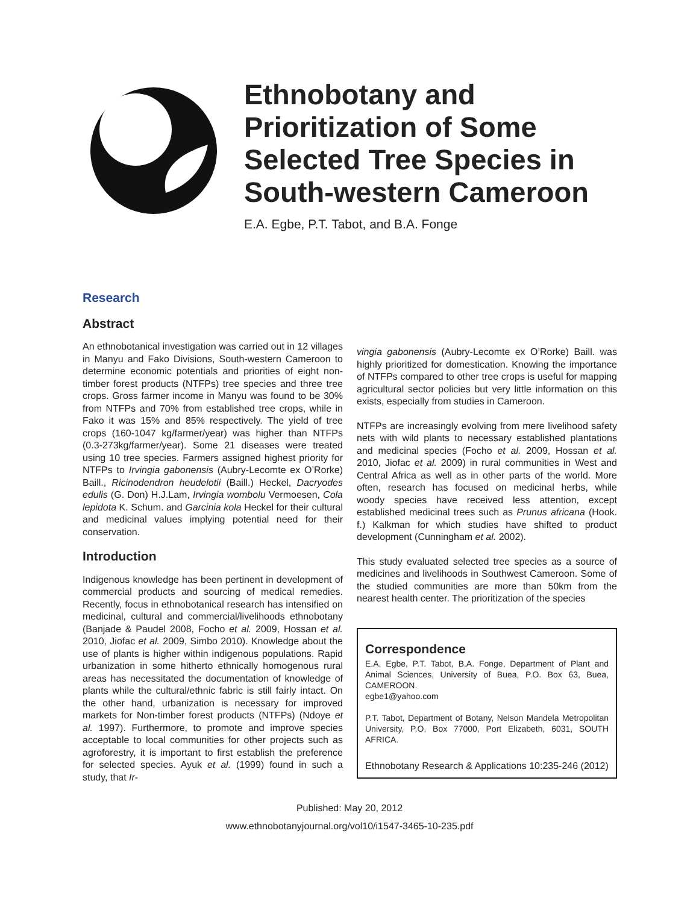Ethnobotany and
Prioritization of Some
Selected Tree Species in
South-western Cameroon
E.A. Egbe, P.T. Tabot, and B.A. Fonge
Research
Abstract
An ethnobotanical investigation was carried out in 12 villages in Manyu and Fako Divisions, South-western Cameroon to determine economic potentials and priorities of eight non-timber forest products (NTFPs) tree species and three tree crops. Gross farmer income in Manyu was found to be 30% from NTFPs and 70% from established tree crops, while in Fako it was 15% and 85% respectively. The yield of tree crops (160-1047 kg/farmer/year) was higher than NTFPs (0.3-273kg/farmer/year). Some 21 diseases were treated using 10 tree species. Farmers assigned highest priority for NTFPs to Irvingia gabonensis (Aubry-Lecomte ex O’Rorke) Baill., Ricinodendron heudelotii (Baill.) Heckel, Dacryodes edulis (G. Don) H.J.Lam, Irvingia wombolu Vermoesen, Cola lepidota K. Schum. and Garcinia kola Heckel for their cultural and medicinal values implying potential need for their conservation.
Introduction
Indigenous knowledge has been pertinent in development of commercial products and sourcing of medical remedies. Recently, focus in ethnobotanical research has intensified on medicinal, cultural and commercial/livelihoods ethnobotany (Banjade & Paudel 2008, Focho et al. 2009, Hossan et al. 2010, Jiofac et al. 2009, Simbo 2010). Knowledge about the use of plants is higher within indigenous populations. Rapid urbanization in some hitherto ethnically homogenous rural areas has necessitated the documentation of knowledge of plants while the cultural/ethnic fabric is still fairly intact. On the other hand, urbanization is necessary for improved markets for Non-timber forest products (NTFPs) (Ndoye et al. 1997). Furthermore, to promote and improve species acceptable to local communities for other projects such as agroforestry, it is important to first establish the preference for selected species. Ayuk et al. (1999) found in such a study, that Ir-
vingia gabonensis (Aubry-Lecomte ex O’Rorke) Baill. was highly prioritized for domestication. Knowing the importance of NTFPs compared to other tree crops is useful for mapping agricultural sector policies but very little information on this exists, especially from studies in Cameroon.
NTFPs are increasingly evolving from mere livelihood safety nets with wild plants to necessary established plantations and medicinal species (Focho et al. 2009, Hossan et al. 2010, Jiofac et al. 2009) in rural communities in West and Central Africa as well as in other parts of the world. More often, research has focused on medicinal herbs, while woody species have received less attention, except established medicinal trees such as Prunus africana (Hook. f.) Kalkman for which studies have shifted to product development (Cunningham et al. 2002).
This study evaluated selected tree species as a source of medicines and livelihoods in Southwest Cameroon. Some of the studied communities are more than 50km from the nearest health center. The prioritization of the species
Correspondence
E.A. Egbe, P.T. Tabot, B.A. Fonge, Department of Plant and Animal Sciences, University of Buea, P.O. Box 63, Buea, CAMEROON.
egbe1@yahoo.com
P.T. Tabot, Department of Botany, Nelson Mandela Metropolitan University, P.O. Box 77000, Port Elizabeth, 6031, SOUTH AFRICA.
Ethnobotany Research & Applications 10:235-246 (2012)
Published: May 20, 2012
www.ethnobotanyjournal.org/vol10/i1547-3465-10-235.pdf